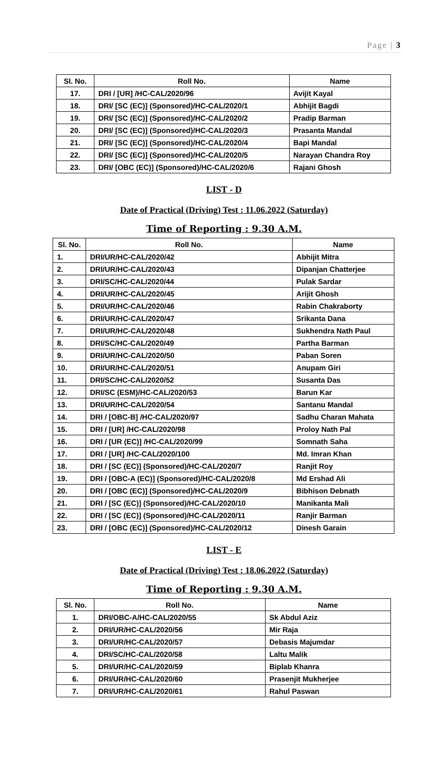Page | 3
| Sl. No. | Roll No. | Name |
| --- | --- | --- |
| 17. | DRI / [UR] /HC-CAL/2020/96 | Avijit Kayal |
| 18. | DRI/ [SC (EC)] (Sponsored)/HC-CAL/2020/1 | Abhijit Bagdi |
| 19. | DRI/ [SC (EC)] (Sponsored)/HC-CAL/2020/2 | Pradip Barman |
| 20. | DRI/ [SC (EC)] (Sponsored)/HC-CAL/2020/3 | Prasanta Mandal |
| 21. | DRI/ [SC (EC)] (Sponsored)/HC-CAL/2020/4 | Bapi Mandal |
| 22. | DRI/ [SC (EC)] (Sponsored)/HC-CAL/2020/5 | Narayan Chandra Roy |
| 23. | DRI/ [OBC (EC)] (Sponsored)/HC-CAL/2020/6 | Rajani Ghosh |
LIST - D
Date of Practical (Driving) Test : 11.06.2022 (Saturday)
Time of Reporting : 9.30 A.M.
| Sl. No. | Roll No. | Name |
| --- | --- | --- |
| 1. | DRI/UR/HC-CAL/2020/42 | Abhijit Mitra |
| 2. | DRI/UR/HC-CAL/2020/43 | Dipanjan Chatterjee |
| 3. | DRI/SC/HC-CAL/2020/44 | Pulak Sardar |
| 4. | DRI/UR/HC-CAL/2020/45 | Arijit Ghosh |
| 5. | DRI/UR/HC-CAL/2020/46 | Rabin Chakraborty |
| 6. | DRI/UR/HC-CAL/2020/47 | Srikanta Dana |
| 7. | DRI/UR/HC-CAL/2020/48 | Sukhendra Nath Paul |
| 8. | DRI/SC/HC-CAL/2020/49 | Partha Barman |
| 9. | DRI/UR/HC-CAL/2020/50 | Paban Soren |
| 10. | DRI/UR/HC-CAL/2020/51 | Anupam Giri |
| 11. | DRI/SC/HC-CAL/2020/52 | Susanta Das |
| 12. | DRI/SC (ESM)/HC-CAL/2020/53 | Barun Kar |
| 13. | DRI/UR/HC-CAL/2020/54 | Santanu Mandal |
| 14. | DRI / [OBC-B] /HC-CAL/2020/97 | Sadhu Charan Mahata |
| 15. | DRI / [UR] /HC-CAL/2020/98 | Proloy Nath Pal |
| 16. | DRI / [UR (EC)] /HC-CAL/2020/99 | Somnath Saha |
| 17. | DRI / [UR] /HC-CAL/2020/100 | Md. Imran Khan |
| 18. | DRI / [SC (EC)] (Sponsored)/HC-CAL/2020/7 | Ranjit Roy |
| 19. | DRI / [OBC-A (EC)] (Sponsored)/HC-CAL/2020/8 | Md Ershad Ali |
| 20. | DRI / [OBC (EC)] (Sponsored)/HC-CAL/2020/9 | Bibhison Debnath |
| 21. | DRI / [SC (EC)] (Sponsored)/HC-CAL/2020/10 | Manikanta Mali |
| 22. | DRI / [SC (EC)] (Sponsored)/HC-CAL/2020/11 | Ranjir Barman |
| 23. | DRI / [OBC (EC)] (Sponsored)/HC-CAL/2020/12 | Dinesh Garain |
LIST - E
Date of Practical (Driving) Test : 18.06.2022 (Saturday)
Time of Reporting : 9.30 A.M.
| Sl. No. | Roll No. | Name |
| --- | --- | --- |
| 1. | DRI/OBC-A/HC-CAL/2020/55 | Sk Abdul Aziz |
| 2. | DRI/UR/HC-CAL/2020/56 | Mir Raja |
| 3. | DRI/UR/HC-CAL/2020/57 | Debasis Majumdar |
| 4. | DRI/SC/HC-CAL/2020/58 | Laltu Malik |
| 5. | DRI/UR/HC-CAL/2020/59 | Biplab Khanra |
| 6. | DRI/UR/HC-CAL/2020/60 | Prasenjit Mukherjee |
| 7. | DRI/UR/HC-CAL/2020/61 | Rahul Paswan |